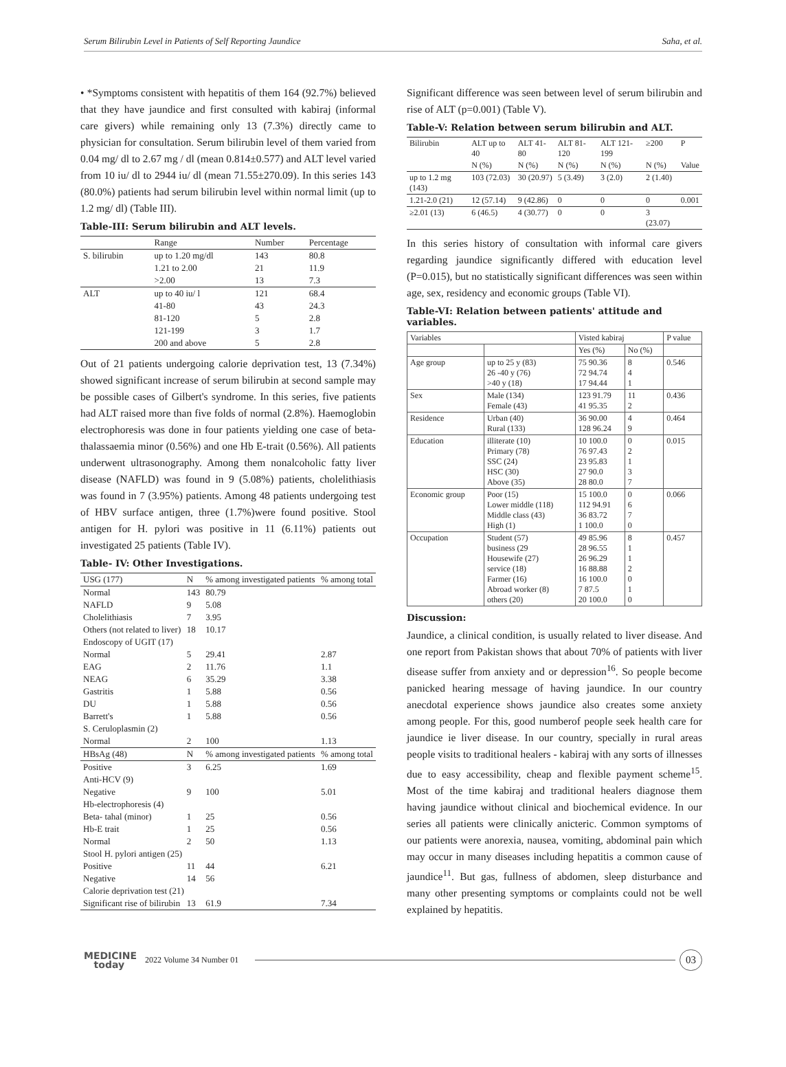Serum Bilirubin Level in Patients of Self Reporting Jaundice Saha, et al.
• *Symptoms consistent with hepatitis of them 164 (92.7%) believed that they have jaundice and first consulted with kabiraj (informal care givers) while remaining only 13 (7.3%) directly came to physician for consultation. Serum bilirubin level of them varied from 0.04 mg/ dl to 2.67 mg / dl (mean 0.814±0.577) and ALT level varied from 10 iu/ dl to 2944 iu/ dl (mean 71.55±270.09). In this series 143 (80.0%) patients had serum bilirubin level within normal limit (up to 1.2 mg/ dl) (Table III).
Table-III: Serum bilirubin and ALT levels.
| | Range | Number | Percentage |
| --- | --- | --- | --- |
| S. bilirubin | up to 1.20 mg/dl | 143 | 80.8 |
| | 1.21 to 2.00 | 21 | 11.9 |
| | >2.00 | 13 | 7.3 |
| ALT | up to 40 iu/ l | 121 | 68.4 |
| | 41-80 | 43 | 24.3 |
| | 81-120 | 5 | 2.8 |
| | 121-199 | 3 | 1.7 |
| | 200 and above | 5 | 2.8 |
Out of 21 patients undergoing calorie deprivation test, 13 (7.34%) showed significant increase of serum bilirubin at second sample may be possible cases of Gilbert's syndrome. In this series, five patients had ALT raised more than five folds of normal (2.8%). Haemoglobin electrophoresis was done in four patients yielding one case of beta-thalassaemia minor (0.56%) and one Hb E-trait (0.56%). All patients underwent ultrasonography. Among them nonalcoholic fatty liver disease (NAFLD) was found in 9 (5.08%) patients, cholelithiasis was found in 7 (3.95%) patients. Among 48 patients undergoing test of HBV surface antigen, three (1.7%)were found positive. Stool antigen for H. pylori was positive in 11 (6.11%) patients out investigated 25 patients (Table IV).
Table- IV: Other Investigations.
| USG (177) | N | % among investigated patients | % among total |
| --- | --- | --- | --- |
| Normal | 143 | 80.79 | |
| NAFLD | 9 | 5.08 | |
| Cholelithiasis | 7 | 3.95 | |
| Others (not related to liver) | 18 | 10.17 | |
| Endoscopy of UGIT (17) | | | |
| Normal | 5 | 29.41 | 2.87 |
| EAG | 2 | 11.76 | 1.1 |
| NEAG | 6 | 35.29 | 3.38 |
| Gastritis | 1 | 5.88 | 0.56 |
| DU | 1 | 5.88 | 0.56 |
| Barrett's | 1 | 5.88 | 0.56 |
| S. Ceruloplasmin (2) | | | |
| Normal | 2 | 100 | 1.13 |
| HBsAg (48) | N | % among investigated patients | % among total |
| Positive | 3 | 6.25 | 1.69 |
| Anti-HCV (9) | | | |
| Negative | 9 | 100 | 5.01 |
| Hb-electrophoresis (4) | | | |
| Beta- tahal (minor) | 1 | 25 | 0.56 |
| Hb-E trait | 1 | 25 | 0.56 |
| Normal | 2 | 50 | 1.13 |
| Stool H. pylori antigen (25) | | | |
| Positive | 11 | 44 | 6.21 |
| Negative | 14 | 56 | |
| Calorie deprivation test (21) | | | |
| Significant rise of bilirubin | 13 | 61.9 | 7.34 |
Significant difference was seen between level of serum bilirubin and rise of ALT (p=0.001) (Table V).
Table-V: Relation between serum bilirubin and ALT.
| Bilirubin | ALT up to 40 | ALT 41-80 | ALT 81-120 | ALT 121-199 | ≥200 | P |
| --- | --- | --- | --- | --- | --- | --- |
| | N (%) | N (%) | N (%) | N (%) | N (%) | Value |
| up to 1.2 mg (143) | 103 (72.03) | 30 (20.97) | 5 (3.49) | 3 (2.0) | 2 (1.40) | |
| 1.21-2.0 (21) | 12 (57.14) | 9 (42.86) | 0 | 0 | 0 | 0.001 |
| ≥2.01 (13) | 6 (46.5) | 4 (30.77) | 0 | 0 | 3 (23.07) | |
In this series history of consultation with informal care givers regarding jaundice significantly differed with education level (P=0.015), but no statistically significant differences was seen within age, sex, residency and economic groups (Table VI).
Table-VI: Relation between patients' attitude and variables.
| Variables | | Visted kabiraj | | P value |
| --- | --- | --- | --- | --- |
| | | Yes (%) | No (%) | |
| Age group | up to 25 y (83) 26 -40 y (76) >40 y (18) | 75 90.36 72 94.74 17 94.44 | 8 4 1 | 0.546 |
| Sex | Male (134) Female (43) | 123 91.79 41 95.35 | 11 2 | 0.436 |
| Residence | Urban (40) Rural (133) | 36 90.00 128 96.24 | 4 9 | 0.464 |
| Education | illiterate (10) Primary (78) SSC (24) HSC (30) Above (35) | 10 100.0 76 97.43 23 95.83 27 90.0 28 80.0 | 0 2 1 3 7 | 0.015 |
| Economic group | Poor (15) Lower middle (118) Middle class (43) High (1) | 15 100.0 112 94.91 36 83.72 1 100.0 | 0 6 7 0 | 0.066 |
| Occupation | Student (57) business (29 Housewife (27) service (18) Farmer (16) Abroad worker (8) others (20) | 49 85.96 28 96.55 26 96.29 16 88.88 16 100.0 7 87.5 20 100.0 | 8 1 1 2 0 1 0 | 0.457 |
Discussion:
Jaundice, a clinical condition, is usually related to liver disease. And one report from Pakistan shows that about 70% of patients with liver disease suffer from anxiety and or depression<sup>16</sup>. So people become panicked hearing message of having jaundice. In our country anecdotal experience shows jaundice also creates some anxiety among people. For this, good numberof people seek health care for jaundice ie liver disease. In our country, specially in rural areas people visits to traditional healers - kabiraj with any sorts of illnesses due to easy accessibility, cheap and flexible payment scheme<sup>15</sup>. Most of the time kabiraj and traditional healers diagnose them having jaundice without clinical and biochemical evidence. In our series all patients were clinically anicteric. Common symptoms of our patients were anorexia, nausea, vomiting, abdominal pain which may occur in many diseases including hepatitis a common cause of jaundice<sup>11</sup>. But gas, fullness of abdomen, sleep disturbance and many other presenting symptoms or complaints could not be well explained by hepatitis.
MEDICINE
today
2022 Volume 34 Number 01
03